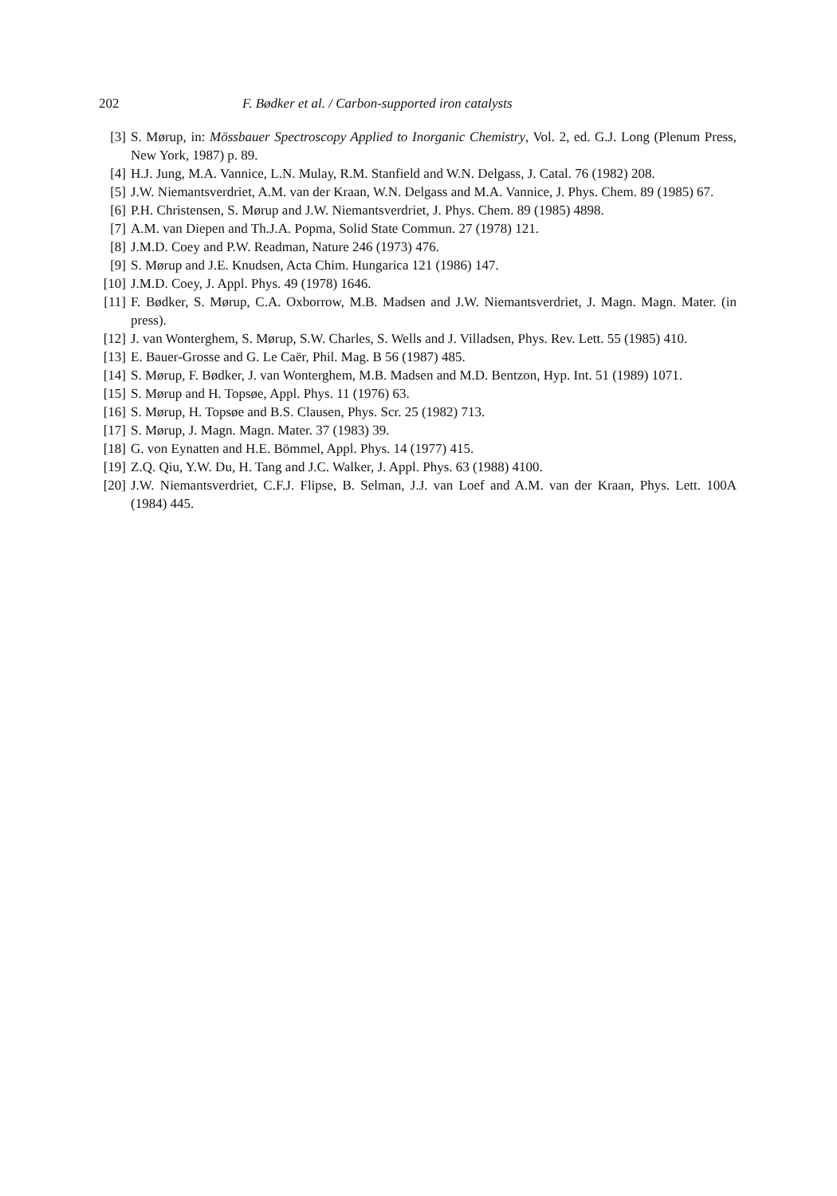202 F. Bødker et al. / Carbon-supported iron catalysts
[3] S. Mørup, in: Mössbauer Spectroscopy Applied to Inorganic Chemistry, Vol. 2, ed. G.J. Long (Plenum Press, New York, 1987) p. 89.
[4] H.J. Jung, M.A. Vannice, L.N. Mulay, R.M. Stanfield and W.N. Delgass, J. Catal. 76 (1982) 208.
[5] J.W. Niemantsverdriet, A.M. van der Kraan, W.N. Delgass and M.A. Vannice, J. Phys. Chem. 89 (1985) 67.
[6] P.H. Christensen, S. Mørup and J.W. Niemantsverdriet, J. Phys. Chem. 89 (1985) 4898.
[7] A.M. van Diepen and Th.J.A. Popma, Solid State Commun. 27 (1978) 121.
[8] J.M.D. Coey and P.W. Readman, Nature 246 (1973) 476.
[9] S. Mørup and J.E. Knudsen, Acta Chim. Hungarica 121 (1986) 147.
[10] J.M.D. Coey, J. Appl. Phys. 49 (1978) 1646.
[11] F. Bødker, S. Mørup, C.A. Oxborrow, M.B. Madsen and J.W. Niemantsverdriet, J. Magn. Magn. Mater. (in press).
[12] J. van Wonterghem, S. Mørup, S.W. Charles, S. Wells and J. Villadsen, Phys. Rev. Lett. 55 (1985) 410.
[13] E. Bauer-Grosse and G. Le Caër, Phil. Mag. B 56 (1987) 485.
[14] S. Mørup, F. Bødker, J. van Wonterghem, M.B. Madsen and M.D. Bentzon, Hyp. Int. 51 (1989) 1071.
[15] S. Mørup and H. Topsøe, Appl. Phys. 11 (1976) 63.
[16] S. Mørup, H. Topsøe and B.S. Clausen, Phys. Scr. 25 (1982) 713.
[17] S. Mørup, J. Magn. Magn. Mater. 37 (1983) 39.
[18] G. von Eynatten and H.E. Bömmel, Appl. Phys. 14 (1977) 415.
[19] Z.Q. Qiu, Y.W. Du, H. Tang and J.C. Walker, J. Appl. Phys. 63 (1988) 4100.
[20] J.W. Niemantsverdriet, C.F.J. Flipse, B. Selman, J.J. van Loef and A.M. van der Kraan, Phys. Lett. 100A (1984) 445.